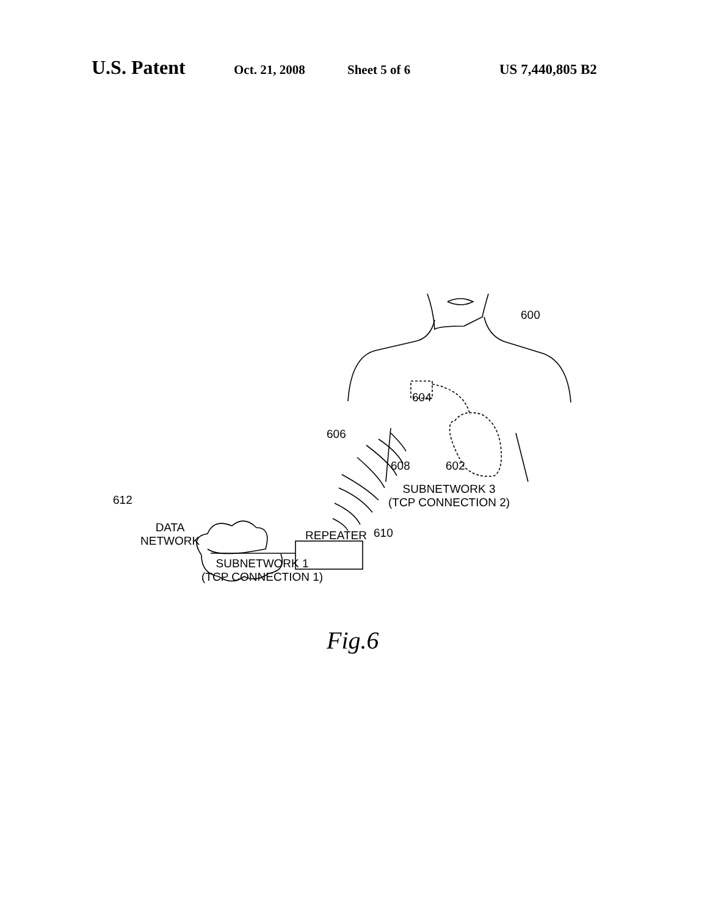U.S. Patent
Oct. 21, 2008 Sheet 5 of 6 US 7,440,805 B2
600
604
606
608 602
SUBNETWORK 3
(TCP CONNECTION 2)
612
DATA
NETWORK
REPEATER 610
SUBNETWORK 1
(TCP CONNECTION 1)
Fig.6